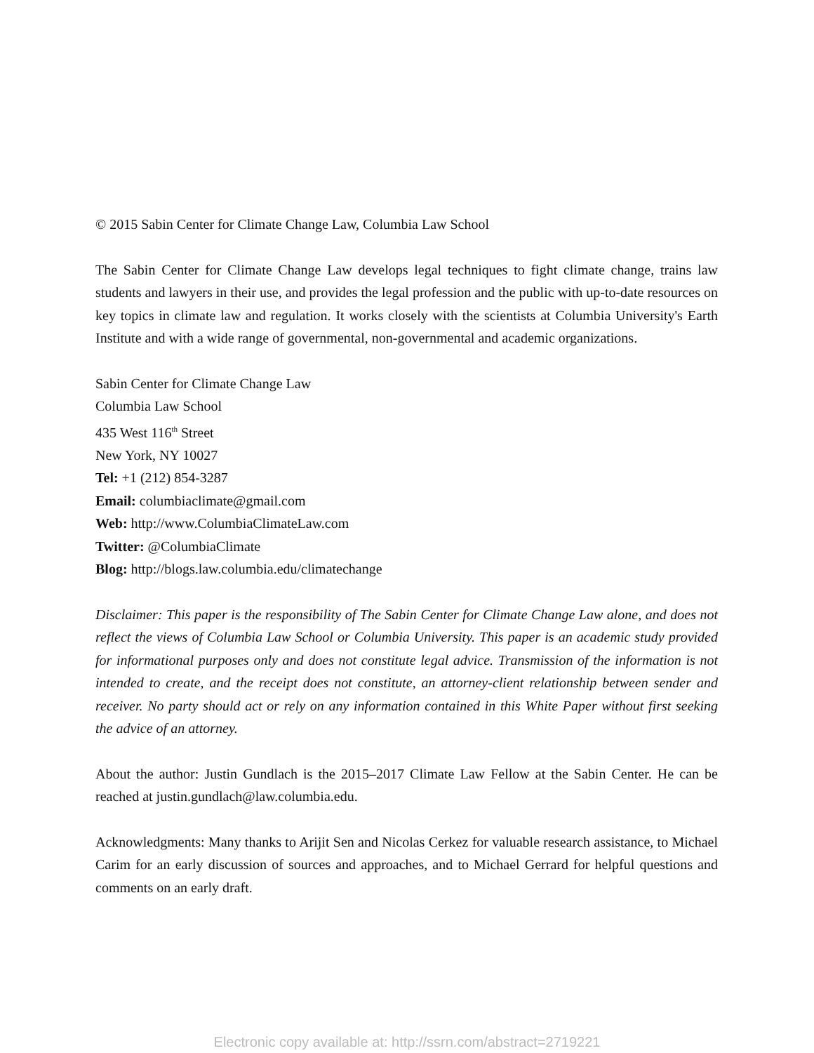© 2015 Sabin Center for Climate Change Law, Columbia Law School
The Sabin Center for Climate Change Law develops legal techniques to fight climate change, trains law students and lawyers in their use, and provides the legal profession and the public with up-to-date resources on key topics in climate law and regulation. It works closely with the scientists at Columbia University's Earth Institute and with a wide range of governmental, non-governmental and academic organizations.
Sabin Center for Climate Change Law
Columbia Law School
435 West 116<sup>th</sup> Street
New York, NY 10027
Tel: +1 (212) 854-3287
Email: columbiaclimate@gmail.com
Web: http://www.ColumbiaClimateLaw.com
Twitter: @ColumbiaClimate
Blog: http://blogs.law.columbia.edu/climatechange
Disclaimer: This paper is the responsibility of The Sabin Center for Climate Change Law alone, and does not reflect the views of Columbia Law School or Columbia University. This paper is an academic study provided for informational purposes only and does not constitute legal advice. Transmission of the information is not intended to create, and the receipt does not constitute, an attorney-client relationship between sender and receiver. No party should act or rely on any information contained in this White Paper without first seeking the advice of an attorney.
About the author: Justin Gundlach is the 2015–2017 Climate Law Fellow at the Sabin Center. He can be reached at justin.gundlach@law.columbia.edu.
Acknowledgments: Many thanks to Arijit Sen and Nicolas Cerkez for valuable research assistance, to Michael Carim for an early discussion of sources and approaches, and to Michael Gerrard for helpful questions and comments on an early draft.
Electronic copy available at: http://ssrn.com/abstract=2719221